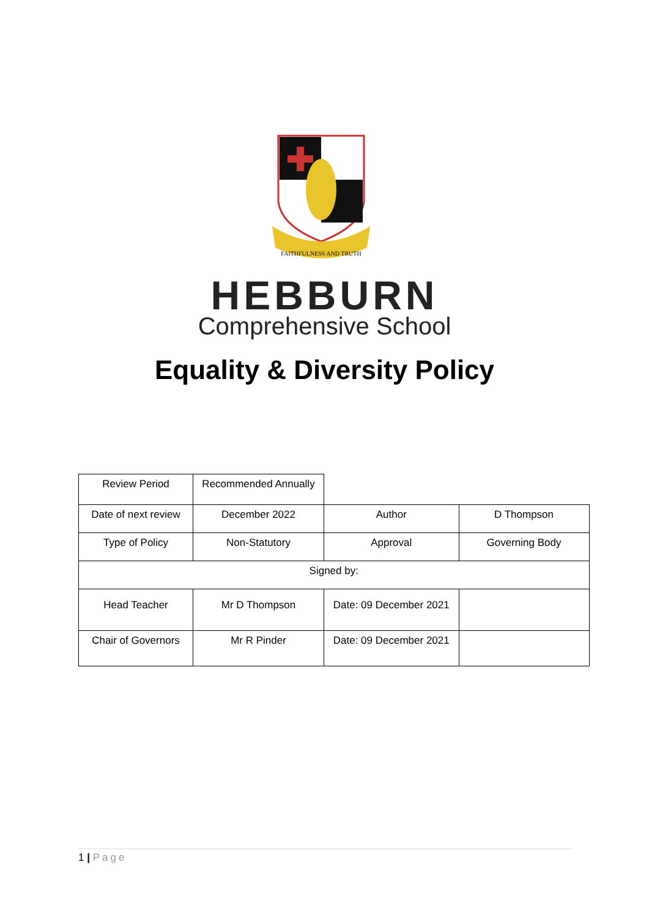FAITHFULNESS AND TRUTH
HEBBURN
Comprehensive School
Equality & Diversity Policy
| Review Period | Recommended Annually | | |
| Date of next review | December 2022 | Author | D Thompson |
| Type of Policy | Non-Statutory | Approval | Governing Body |
| Signed by: | | | |
| Head Teacher | Mr D Thompson | Date: 09 December 2021 | |
| Chair of Governors | Mr R Pinder | Date: 09 December 2021 | |
1 | Page